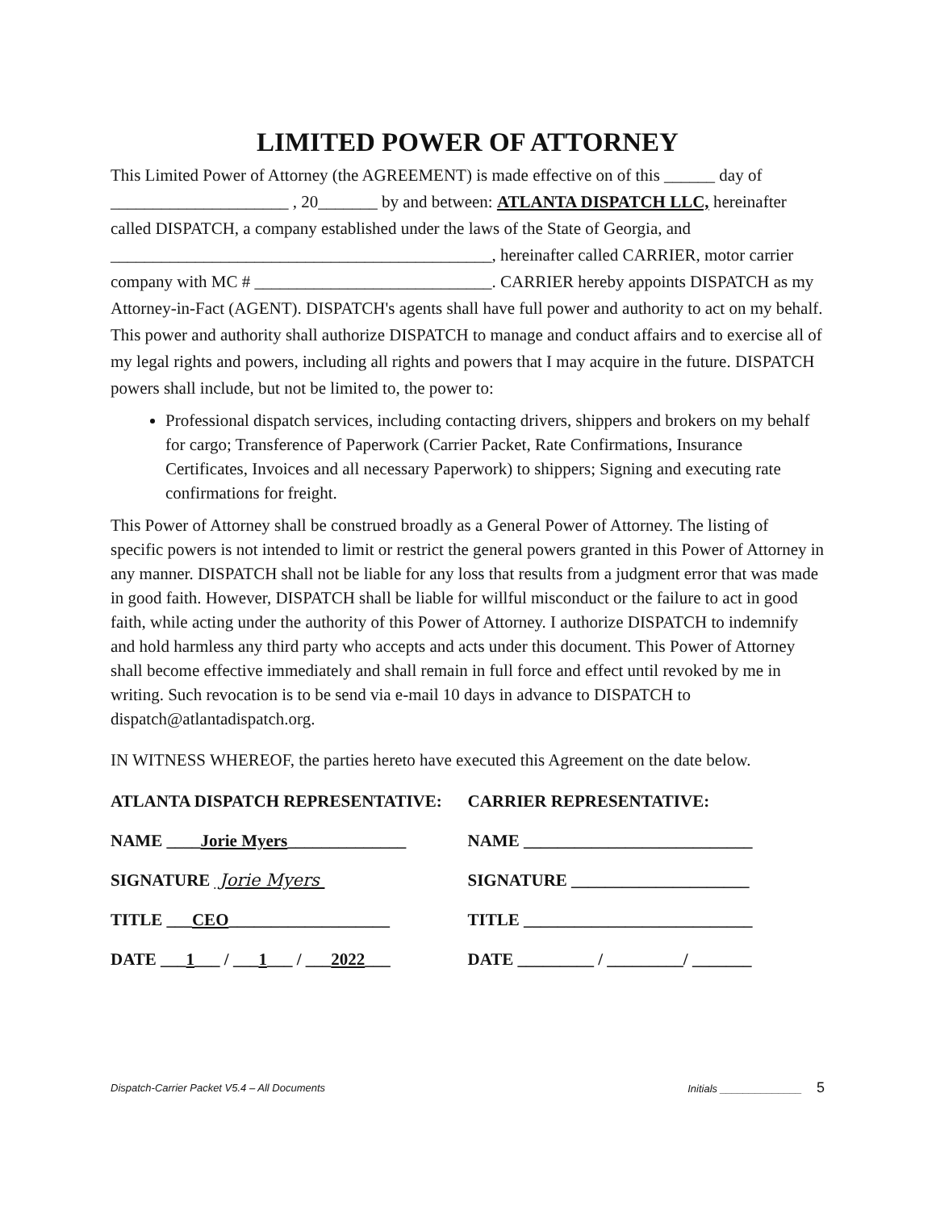LIMITED POWER OF ATTORNEY
This Limited Power of Attorney (the AGREEMENT) is made effective on of this ______ day of _____________________ , 20_______ by and between: ATLANTA DISPATCH LLC, hereinafter called DISPATCH, a company established under the laws of the State of Georgia, and _____________________________________________, hereinafter called CARRIER, motor carrier company with MC # ____________________________. CARRIER hereby appoints DISPATCH as my Attorney-in-Fact (AGENT). DISPATCH's agents shall have full power and authority to act on my behalf. This power and authority shall authorize DISPATCH to manage and conduct affairs and to exercise all of my legal rights and powers, including all rights and powers that I may acquire in the future. DISPATCH powers shall include, but not be limited to, the power to:
Professional dispatch services, including contacting drivers, shippers and brokers on my behalf for cargo; Transference of Paperwork (Carrier Packet, Rate Confirmations, Insurance Certificates, Invoices and all necessary Paperwork) to shippers; Signing and executing rate confirmations for freight.
This Power of Attorney shall be construed broadly as a General Power of Attorney. The listing of specific powers is not intended to limit or restrict the general powers granted in this Power of Attorney in any manner. DISPATCH shall not be liable for any loss that results from a judgment error that was made in good faith. However, DISPATCH shall be liable for willful misconduct or the failure to act in good faith, while acting under the authority of this Power of Attorney. I authorize DISPATCH to indemnify and hold harmless any third party who accepts and acts under this document. This Power of Attorney shall become effective immediately and shall remain in full force and effect until revoked by me in writing. Such revocation is to be send via e-mail 10 days in advance to DISPATCH to dispatch@atlantadispatch.org.
IN WITNESS WHEREOF, the parties hereto have executed this Agreement on the date below.
ATLANTA DISPATCH REPRESENTATIVE:
NAME ____Jorie Myers______________
SIGNATURE Jorie Myers
TITLE ___CEO___________________
DATE ___1___ / ___1___ / ___2022___
CARRIER REPRESENTATIVE:
NAME ___________________________
SIGNATURE _____________________
TITLE ___________________________
DATE _________ / _________/ _______
Dispatch-Carrier Packet V5.4 – All Documents Initials ______________ 5